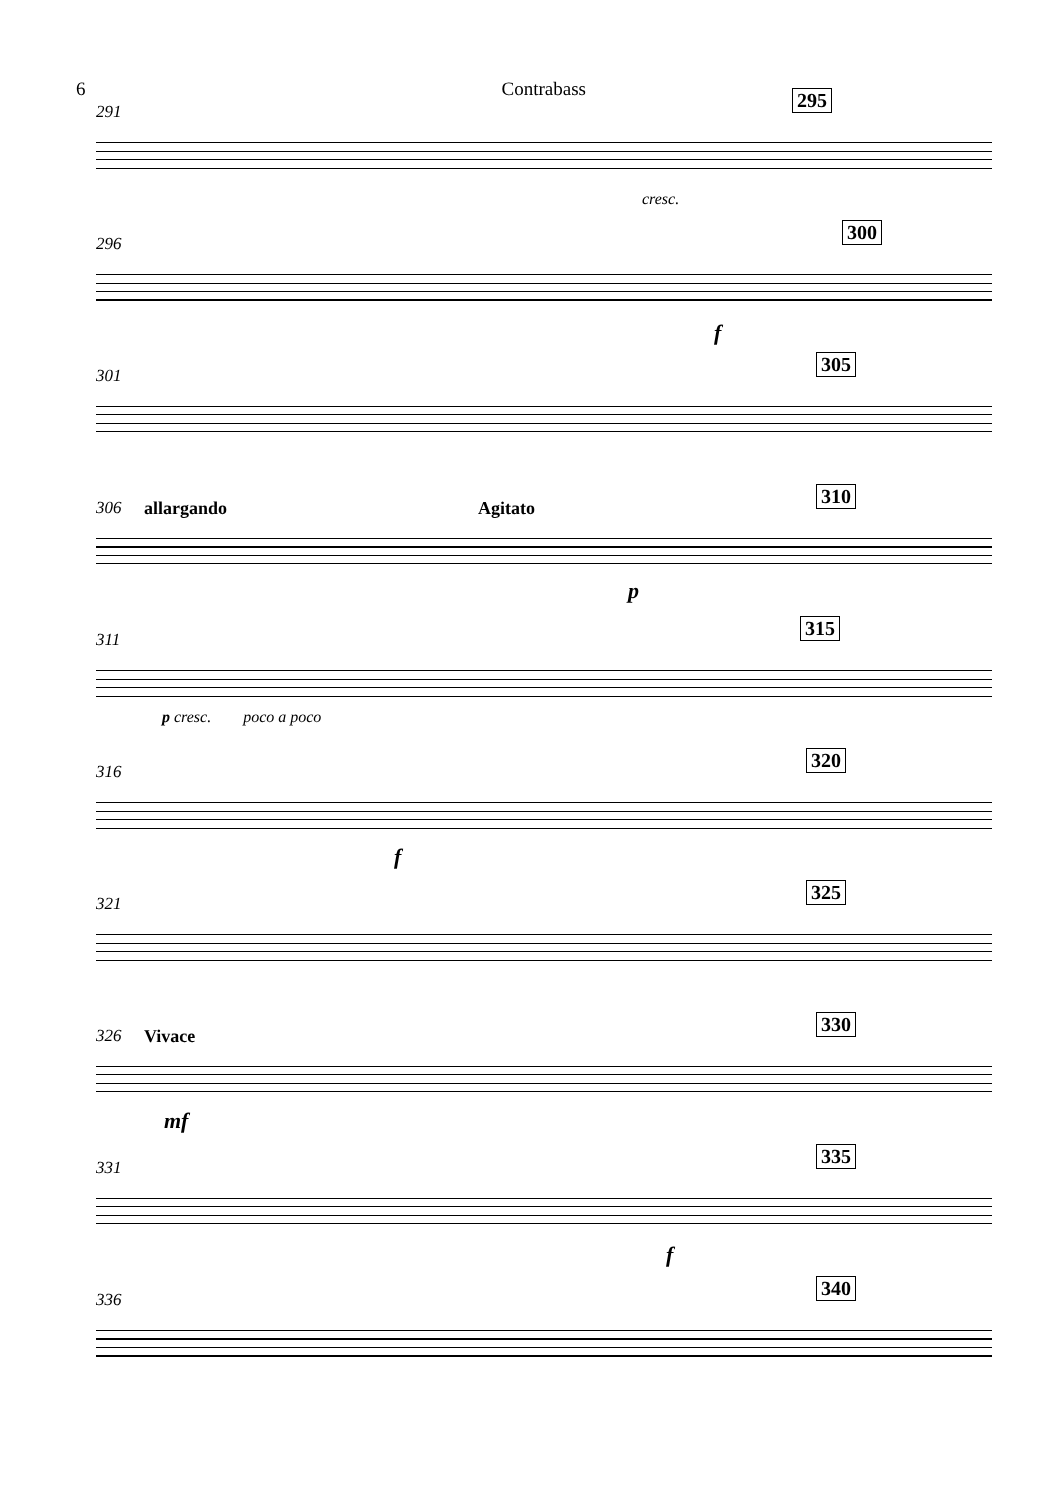6 Contrabass
291
295
cresc.
296
300
f
301
305
306 allargando Agitato
310
p
311
315
p cresc. poco a poco
316
320
f
321
325
326 Vivace
330
mf
331
335
f
336
340